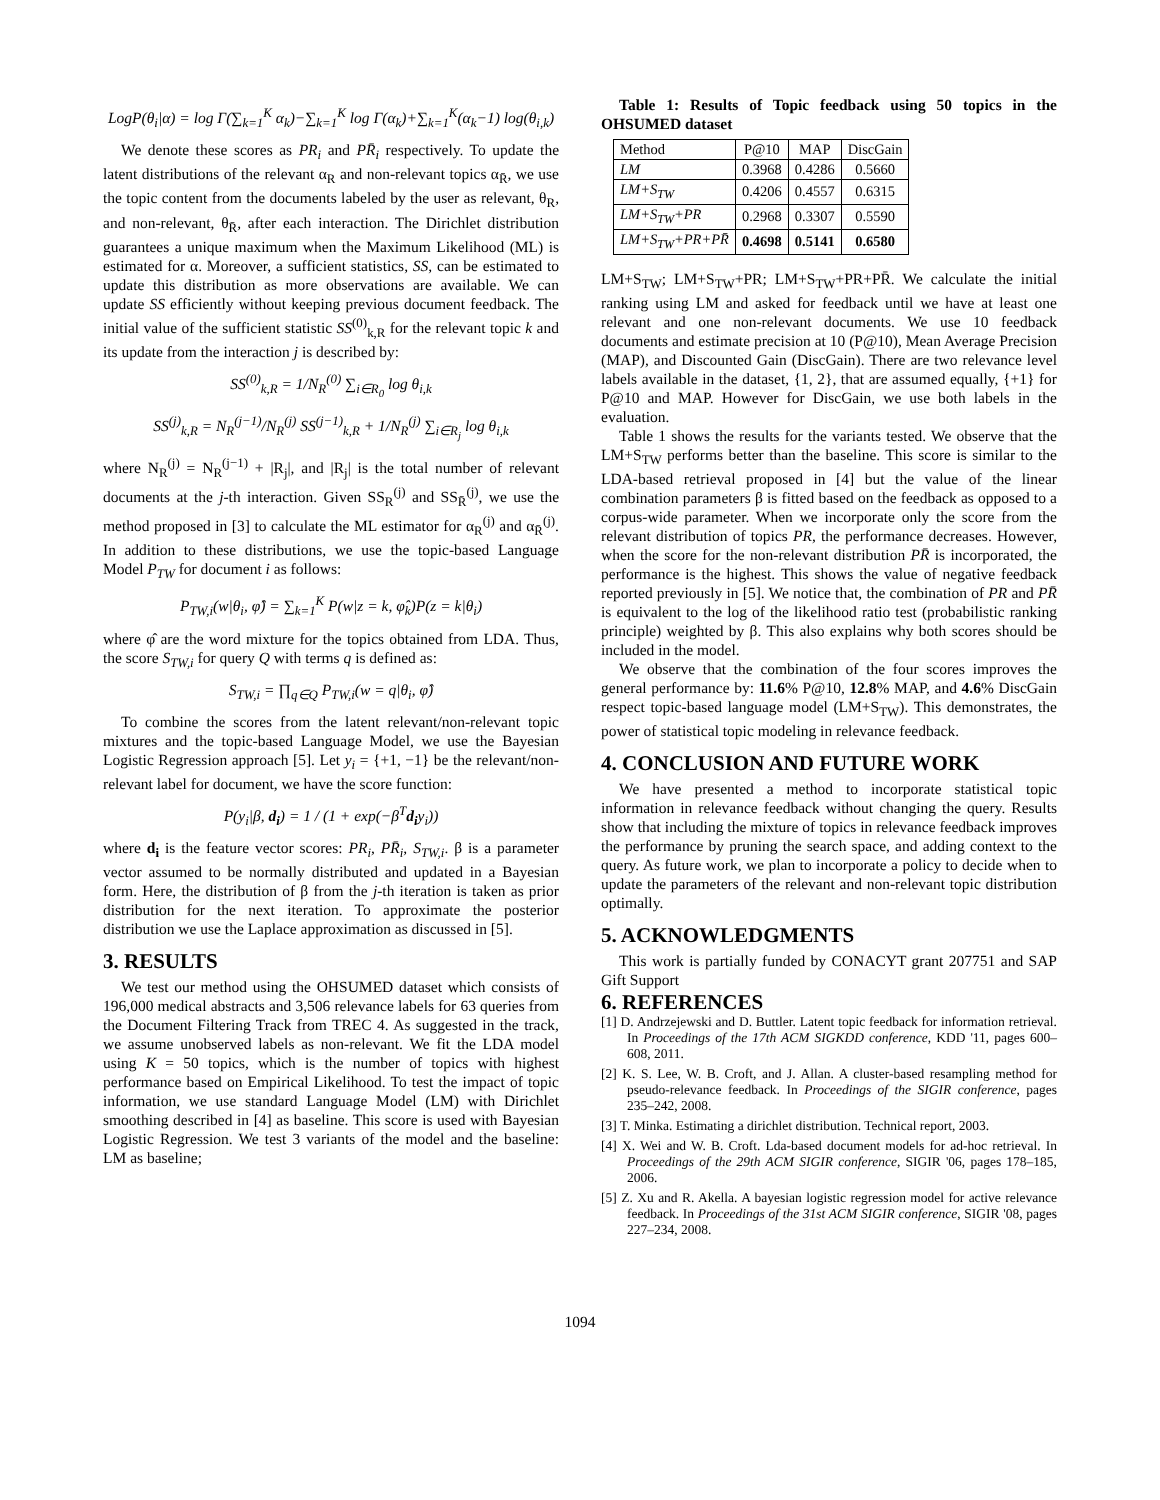LogP(θ<sub>i</sub>|α) = log Γ(∑<sub>k=1</sub><sup>K</sup> α<sub>k</sub>)−∑<sub>k=1</sub><sup>K</sup> log Γ(α<sub>k</sub>)+∑<sub>k=1</sub><sup>K</sup>(α<sub>k</sub>−1) log(θ<sub>i,k</sub>)
We denote these scores as PR<sub>i</sub> and PR̄<sub>i</sub> respectively. To update the latent distributions of the relevant α<sub>R</sub> and non-relevant topics α<sub>R̄</sub>, we use the topic content from the documents labeled by the user as relevant, θ<sub>R</sub>, and non-relevant, θ<sub>R̄</sub>, after each interaction. The Dirichlet distribution guarantees a unique maximum when the Maximum Likelihood (ML) is estimated for α. Moreover, a sufficient statistics, SS, can be estimated to update this distribution as more observations are available. We can update SS efficiently without keeping previous document feedback. The initial value of the sufficient statistic SS<sup>(0)</sup><sub>k,R</sub> for the relevant topic k and its update from the interaction j is described by:
SS<sup>(0)</sup><sub>k,R</sub> = 1/N<sub>R</sub><sup>(0)</sup> ∑<sub>i∈R<sub>0</sub></sub> log θ<sub>i,k</sub>
SS<sup>(j)</sup><sub>k,R</sub> = N<sub>R</sub><sup>(j−1)</sup>/N<sub>R</sub><sup>(j)</sup> SS<sup>(j−1)</sup><sub>k,R</sub> + 1/N<sub>R</sub><sup>(j)</sup> ∑<sub>i∈R<sub>j</sub></sub> log θ<sub>i,k</sub>
where N<sub>R</sub><sup>(j)</sup> = N<sub>R</sub><sup>(j−1)</sup> + |R<sub>j</sub>|, and |R<sub>j</sub>| is the total number of relevant documents at the j-th interaction. Given SS<sub>R</sub><sup>(j)</sup> and SS<sub>R̄</sub><sup>(j)</sup>, we use the method proposed in [3] to calculate the ML estimator for α<sub>R</sub><sup>(j)</sup> and α<sub>R̄</sub><sup>(j)</sup>. In addition to these distributions, we use the topic-based Language Model P<sub>TW</sub> for document i as follows:
P<sub>TW,i</sub>(w|θ<sub>i</sub>, φ̂) = ∑<sub>k=1</sub><sup>K</sup> P(w|z = k, φ̂<sub>k</sub>)P(z = k|θ<sub>i</sub>)
where φ̂ are the word mixture for the topics obtained from LDA. Thus, the score S<sub>TW,i</sub> for query Q with terms q is defined as:
S<sub>TW,i</sub> = ∏<sub>q∈Q</sub> P<sub>TW,i</sub>(w = q|θ<sub>i</sub>, φ̂)
To combine the scores from the latent relevant/non-relevant topic mixtures and the topic-based Language Model, we use the Bayesian Logistic Regression approach [5]. Let y<sub>i</sub> = {+1, −1} be the relevant/non-relevant label for document, we have the score function:
P(y<sub>i</sub>|β, d<sub>i</sub>) = 1 / (1 + exp(−β<sup>T</sup>d<sub>i</sub>y<sub>i</sub>))
where d<sub>i</sub> is the feature vector scores: PR<sub>i</sub>, PR̄<sub>i</sub>, S<sub>TW,i</sub>. β is a parameter vector assumed to be normally distributed and updated in a Bayesian form. Here, the distribution of β from the j-th iteration is taken as prior distribution for the next iteration. To approximate the posterior distribution we use the Laplace approximation as discussed in [5].
3. RESULTS
We test our method using the OHSUMED dataset which consists of 196,000 medical abstracts and 3,506 relevance labels for 63 queries from the Document Filtering Track from TREC 4. As suggested in the track, we assume unobserved labels as non-relevant. We fit the LDA model using K = 50 topics, which is the number of topics with highest performance based on Empirical Likelihood. To test the impact of topic information, we use standard Language Model (LM) with Dirichlet smoothing described in [4] as baseline. This score is used with Bayesian Logistic Regression. We test 3 variants of the model and the baseline: LM as baseline;
Table 1: Results of Topic feedback using 50 topics in the OHSUMED dataset
| Method | P@10 | MAP | DiscGain |
| --- | --- | --- | --- |
| LM | 0.3968 | 0.4286 | 0.5660 |
| LM+S<sub>TW</sub> | 0.4206 | 0.4557 | 0.6315 |
| LM+S<sub>TW</sub>+PR | 0.2968 | 0.3307 | 0.5590 |
| LM+S<sub>TW</sub>+PR+PR̄ | 0.4698 | 0.5141 | 0.6580 |
LM+S<sub>TW</sub>; LM+S<sub>TW</sub>+PR; LM+S<sub>TW</sub>+PR+PR̄. We calculate the initial ranking using LM and asked for feedback until we have at least one relevant and one non-relevant documents. We use 10 feedback documents and estimate precision at 10 (P@10), Mean Average Precision (MAP), and Discounted Gain (DiscGain). There are two relevance level labels available in the dataset, {1, 2}, that are assumed equally, {+1} for P@10 and MAP. However for DiscGain, we use both labels in the evaluation.
Table 1 shows the results for the variants tested. We observe that the LM+S<sub>TW</sub> performs better than the baseline. This score is similar to the LDA-based retrieval proposed in [4] but the value of the linear combination parameters β is fitted based on the feedback as opposed to a corpus-wide parameter. When we incorporate only the score from the relevant distribution of topics PR, the performance decreases. However, when the score for the non-relevant distribution PR̄ is incorporated, the performance is the highest. This shows the value of negative feedback reported previously in [5]. We notice that, the combination of PR and PR̄ is equivalent to the log of the likelihood ratio test (probabilistic ranking principle) weighted by β. This also explains why both scores should be included in the model.
We observe that the combination of the four scores improves the general performance by: 11.6% P@10, 12.8% MAP, and 4.6% DiscGain respect topic-based language model (LM+S<sub>TW</sub>). This demonstrates, the power of statistical topic modeling in relevance feedback.
4. CONCLUSION AND FUTURE WORK
We have presented a method to incorporate statistical topic information in relevance feedback without changing the query. Results show that including the mixture of topics in relevance feedback improves the performance by pruning the search space, and adding context to the query. As future work, we plan to incorporate a policy to decide when to update the parameters of the relevant and non-relevant topic distribution optimally.
5. ACKNOWLEDGMENTS
This work is partially funded by CONACYT grant 207751 and SAP Gift Support
6. REFERENCES
[1] D. Andrzejewski and D. Buttler. Latent topic feedback for information retrieval. In Proceedings of the 17th ACM SIGKDD conference, KDD '11, pages 600–608, 2011.
[2] K. S. Lee, W. B. Croft, and J. Allan. A cluster-based resampling method for pseudo-relevance feedback. In Proceedings of the SIGIR conference, pages 235–242, 2008.
[3] T. Minka. Estimating a dirichlet distribution. Technical report, 2003.
[4] X. Wei and W. B. Croft. Lda-based document models for ad-hoc retrieval. In Proceedings of the 29th ACM SIGIR conference, SIGIR '06, pages 178–185, 2006.
[5] Z. Xu and R. Akella. A bayesian logistic regression model for active relevance feedback. In Proceedings of the 31st ACM SIGIR conference, SIGIR '08, pages 227–234, 2008.
1094